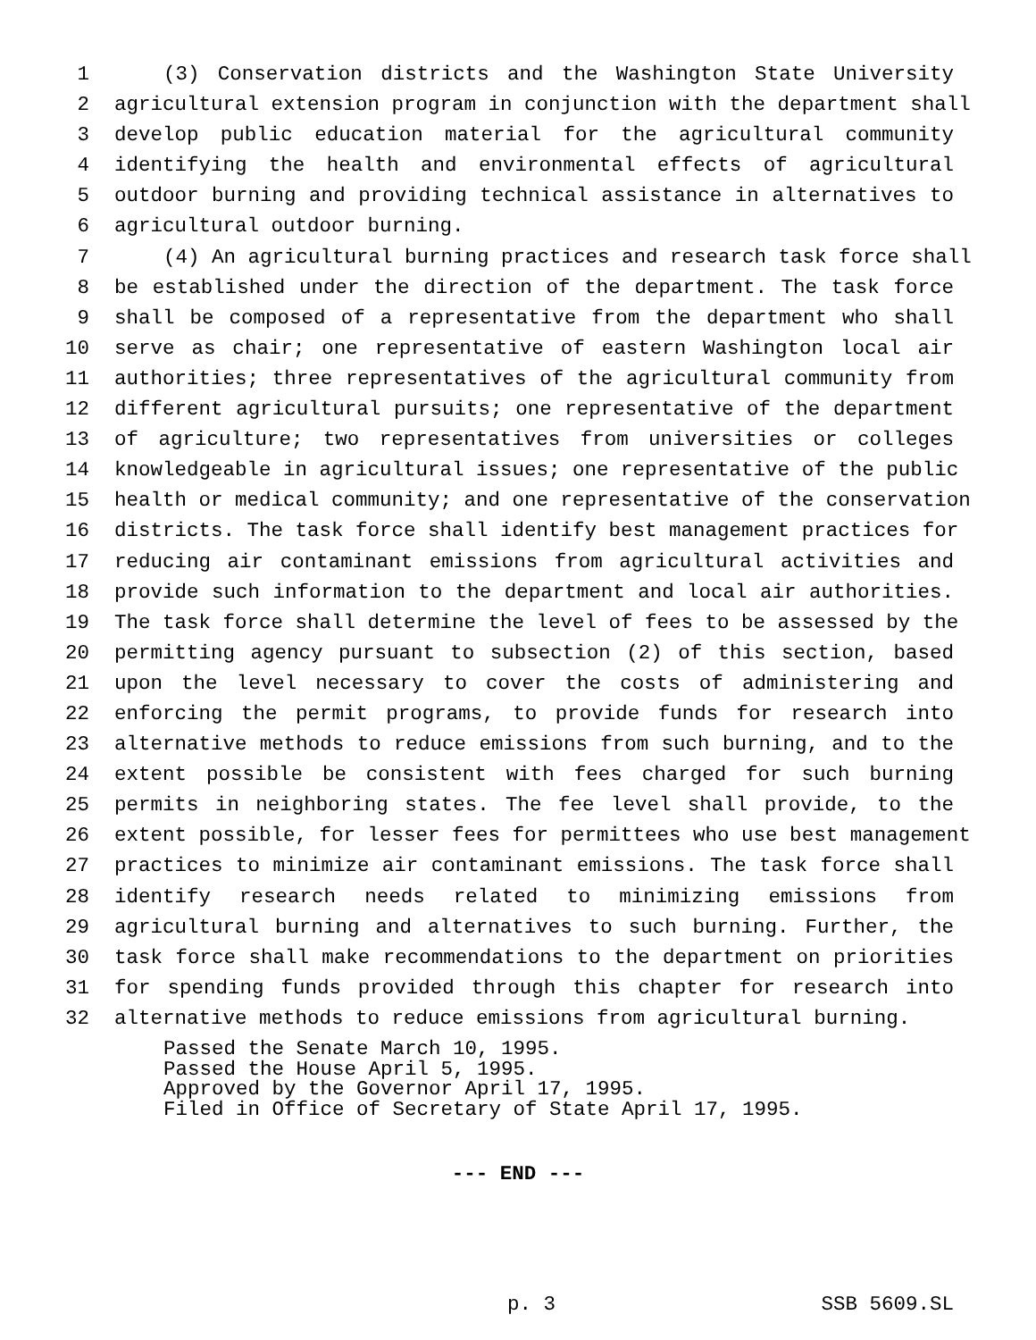1 (3) Conservation districts and the Washington State University
2 agricultural extension program in conjunction with the department shall
3 develop public education material for the agricultural community
4 identifying the health and environmental effects of agricultural
5 outdoor burning and providing technical assistance in alternatives to
6 agricultural outdoor burning.
7 (4) An agricultural burning practices and research task force shall
8 be established under the direction of the department. The task force
9 shall be composed of a representative from the department who shall
10 serve as chair; one representative of eastern Washington local air
11 authorities; three representatives of the agricultural community from
12 different agricultural pursuits; one representative of the department
13 of agriculture; two representatives from universities or colleges
14 knowledgeable in agricultural issues; one representative of the public
15 health or medical community; and one representative of the conservation
16 districts. The task force shall identify best management practices for
17 reducing air contaminant emissions from agricultural activities and
18 provide such information to the department and local air authorities.
19 The task force shall determine the level of fees to be assessed by the
20 permitting agency pursuant to subsection (2) of this section, based
21 upon the level necessary to cover the costs of administering and
22 enforcing the permit programs, to provide funds for research into
23 alternative methods to reduce emissions from such burning, and to the
24 extent possible be consistent with fees charged for such burning
25 permits in neighboring states. The fee level shall provide, to the
26 extent possible, for lesser fees for permittees who use best management
27 practices to minimize air contaminant emissions. The task force shall
28 identify research needs related to minimizing emissions from
29 agricultural burning and alternatives to such burning. Further, the
30 task force shall make recommendations to the department on priorities
31 for spending funds provided through this chapter for research into
32 alternative methods to reduce emissions from agricultural burning.
Passed the Senate March 10, 1995.
Passed the House April 5, 1995.
Approved by the Governor April 17, 1995.
Filed in Office of Secretary of State April 17, 1995.
--- END ---
p. 3 SSB 5609.SL